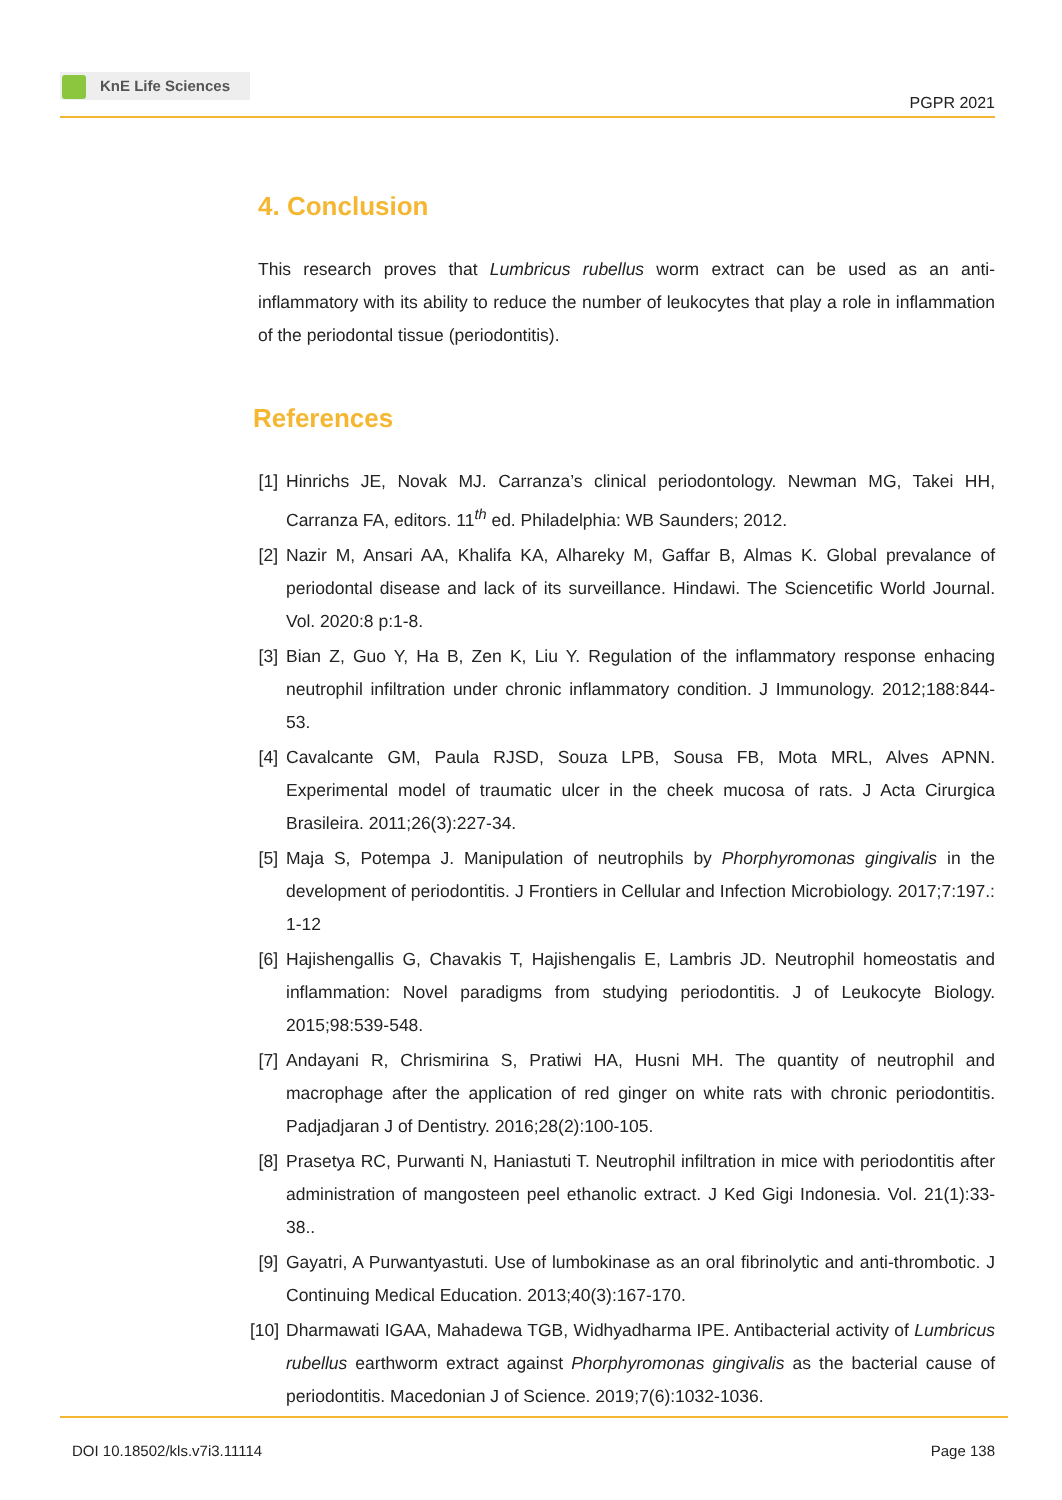KnE Life Sciences
PGPR 2021
4. Conclusion
This research proves that Lumbricus rubellus worm extract can be used as an anti-inflammatory with its ability to reduce the number of leukocytes that play a role in inflammation of the periodontal tissue (periodontitis).
References
[1] Hinrichs JE, Novak MJ. Carranza’s clinical periodontology. Newman MG, Takei HH, Carranza FA, editors. 11<sup>th</sup> ed. Philadelphia: WB Saunders; 2012.
[2] Nazir M, Ansari AA, Khalifa KA, Alhareky M, Gaffar B, Almas K. Global prevalance of periodontal disease and lack of its surveillance. Hindawi. The Sciencetific World Journal. Vol. 2020:8 p:1-8.
[3] Bian Z, Guo Y, Ha B, Zen K, Liu Y. Regulation of the inflammatory response enhacing neutrophil infiltration under chronic inflammatory condition. J Immunology. 2012;188:844-53.
[4] Cavalcante GM, Paula RJSD, Souza LPB, Sousa FB, Mota MRL, Alves APNN. Experimental model of traumatic ulcer in the cheek mucosa of rats. J Acta Cirurgica Brasileira. 2011;26(3):227-34.
[5] Maja S, Potempa J. Manipulation of neutrophils by Phorphyromonas gingivalis in the development of periodontitis. J Frontiers in Cellular and Infection Microbiology. 2017;7:197.: 1-12
[6] Hajishengallis G, Chavakis T, Hajishengalis E, Lambris JD. Neutrophil homeostatis and inflammation: Novel paradigms from studying periodontitis. J of Leukocyte Biology. 2015;98:539-548.
[7] Andayani R, Chrismirina S, Pratiwi HA, Husni MH. The quantity of neutrophil and macrophage after the application of red ginger on white rats with chronic periodontitis. Padjadjaran J of Dentistry. 2016;28(2):100-105.
[8] Prasetya RC, Purwanti N, Haniastuti T. Neutrophil infiltration in mice with periodontitis after administration of mangosteen peel ethanolic extract. J Ked Gigi Indonesia. Vol. 21(1):33-38..
[9] Gayatri, A Purwantyastuti. Use of lumbokinase as an oral fibrinolytic and anti-thrombotic. J Continuing Medical Education. 2013;40(3):167-170.
[10] Dharmawati IGAA, Mahadewa TGB, Widhyadharma IPE. Antibacterial activity of Lumbricus rubellus earthworm extract against Phorphyromonas gingivalis as the bacterial cause of periodontitis. Macedonian J of Science. 2019;7(6):1032-1036.
DOI 10.18502/kls.v7i3.11114 Page 138